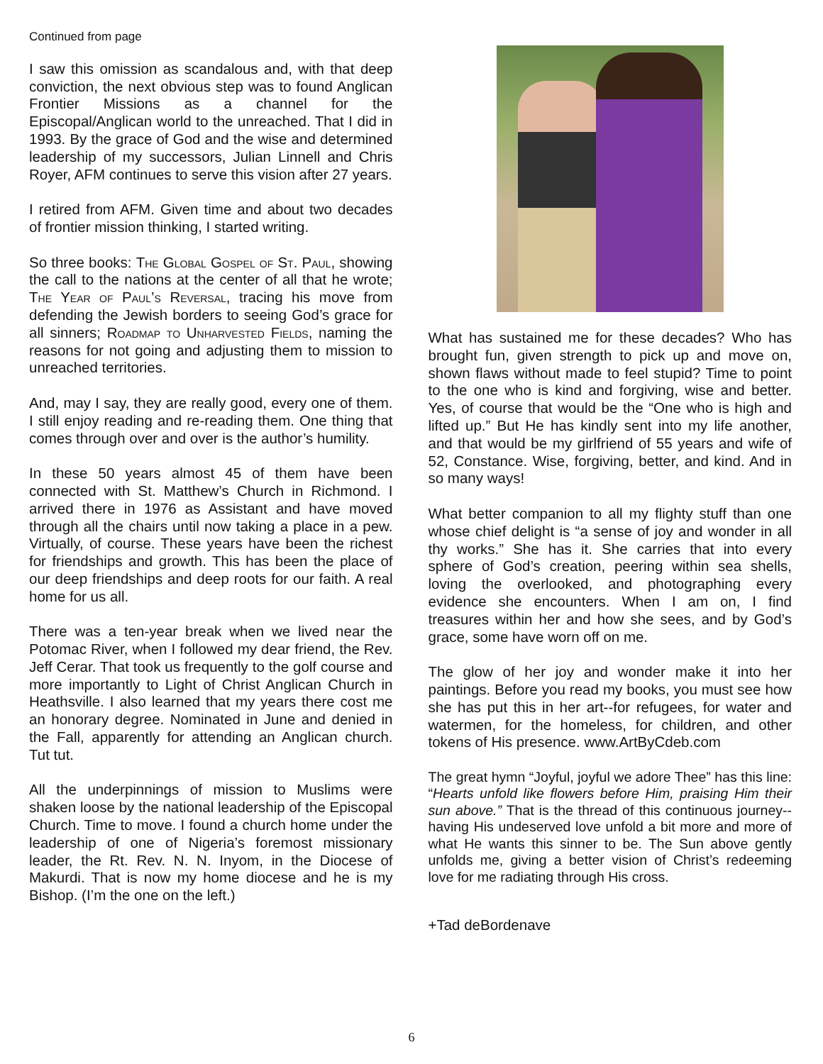Continued from page
I saw this omission as scandalous and, with that deep conviction, the next obvious step was to found Anglican Frontier Missions as a channel for the Episcopal/Anglican world to the unreached. That I did in 1993. By the grace of God and the wise and determined leadership of my successors, Julian Linnell and Chris Royer, AFM continues to serve this vision after 27 years.
I retired from AFM. Given time and about two decades of frontier mission thinking, I started writing.
So three books: The Global Gospel of St. Paul, showing the call to the nations at the center of all that he wrote; The Year of Paul’s Reversal, tracing his move from defending the Jewish borders to seeing God’s grace for all sinners; Roadmap to Unharvested Fields, naming the reasons for not going and adjusting them to mission to unreached territories.
And, may I say, they are really good, every one of them. I still enjoy reading and re-reading them. One thing that comes through over and over is the author’s humility.
In these 50 years almost 45 of them have been connected with St. Matthew’s Church in Richmond. I arrived there in 1976 as Assistant and have moved through all the chairs until now taking a place in a pew. Virtually, of course. These years have been the richest for friendships and growth. This has been the place of our deep friendships and deep roots for our faith. A real home for us all.
There was a ten-year break when we lived near the Potomac River, when I followed my dear friend, the Rev. Jeff Cerar. That took us frequently to the golf course and more importantly to Light of Christ Anglican Church in Heathsville. I also learned that my years there cost me an honorary degree. Nominated in June and denied in the Fall, apparently for attending an Anglican church. Tut tut.
All the underpinnings of mission to Muslims were shaken loose by the national leadership of the Episcopal Church. Time to move. I found a church home under the leadership of one of Nigeria’s foremost missionary leader, the Rt. Rev. N. N. Inyom, in the Diocese of Makurdi. That is now my home diocese and he is my Bishop. (I’m the one on the left.)
What has sustained me for these decades? Who has brought fun, given strength to pick up and move on, shown flaws without made to feel stupid? Time to point to the one who is kind and forgiving, wise and better. Yes, of course that would be the “One who is high and lifted up.” But He has kindly sent into my life another, and that would be my girlfriend of 55 years and wife of 52, Constance. Wise, forgiving, better, and kind. And in so many ways!
What better companion to all my flighty stuff than one whose chief delight is “a sense of joy and wonder in all thy works.” She has it. She carries that into every sphere of God’s creation, peering within sea shells, loving the overlooked, and photographing every evidence she encounters. When I am on, I find treasures within her and how she sees, and by God’s grace, some have worn off on me.
The glow of her joy and wonder make it into her paintings. Before you read my books, you must see how she has put this in her art--for refugees, for water and watermen, for the homeless, for children, and other tokens of His presence. www.ArtByCdeb.com
The great hymn “Joyful, joyful we adore Thee” has this line: “Hearts unfold like flowers before Him, praising Him their sun above.” That is the thread of this continuous journey--having His undeserved love unfold a bit more and more of what He wants this sinner to be. The Sun above gently unfolds me, giving a better vision of Christ’s redeeming love for me radiating through His cross.
+Tad deBordenave
6